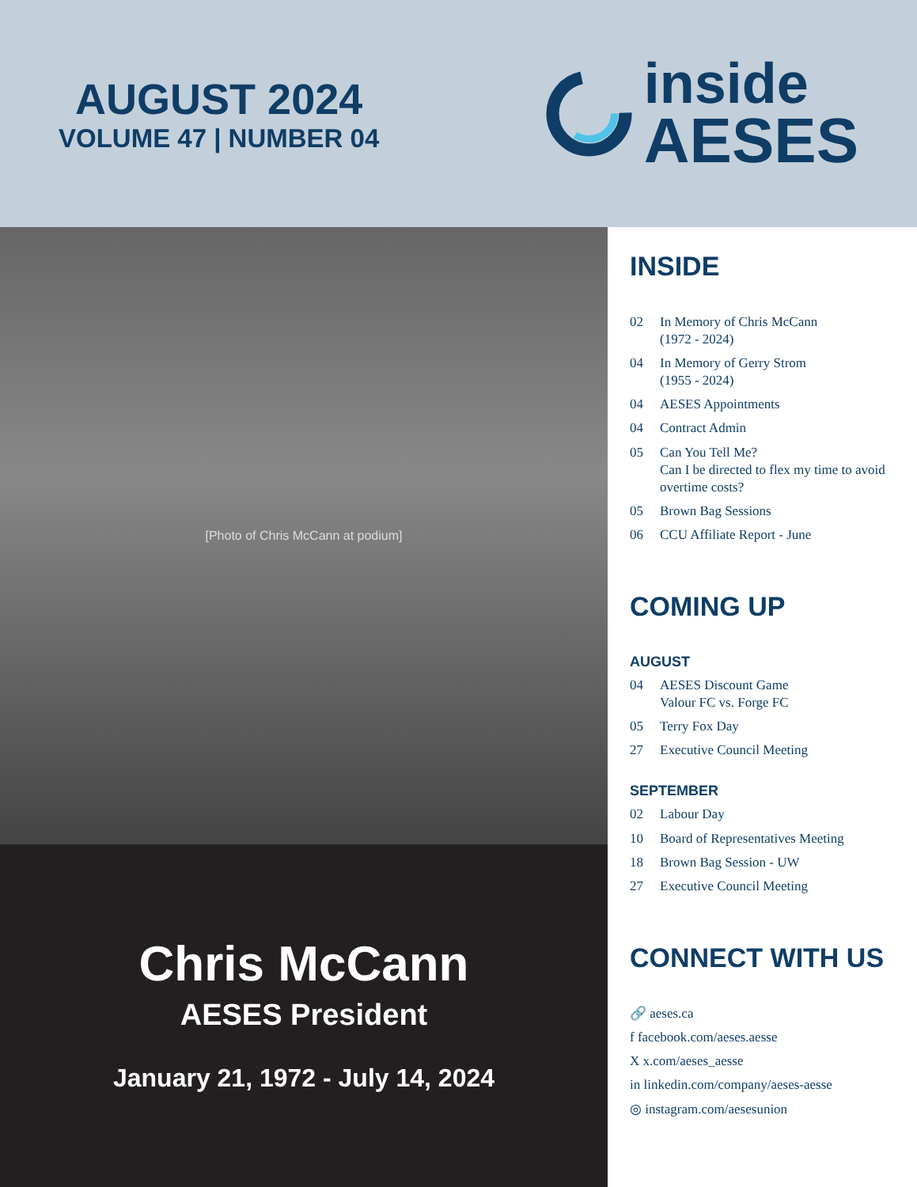AUGUST 2024
VOLUME 47 | NUMBER 04
inside
AESES
[Photo of Chris McCann at podium]
Chris McCann
AESES President
January 21, 1972 - July 14, 2024
INSIDE
02 In Memory of Chris McCann
(1972 - 2024)
04 In Memory of Gerry Strom
(1955 - 2024)
04 AESES Appointments
04 Contract Admin
05 Can You Tell Me?
Can I be directed to flex my time to avoid overtime costs?
05 Brown Bag Sessions
06 CCU Affiliate Report - June
COMING UP
AUGUST
04 AESES Discount Game
Valour FC vs. Forge FC
05 Terry Fox Day
27 Executive Council Meeting
SEPTEMBER
02 Labour Day
10 Board of Representatives Meeting
18 Brown Bag Session - UW
27 Executive Council Meeting
CONNECT WITH US
🔗 aeses.ca
f facebook.com/aeses.aesse
X x.com/aeses_aesse
in linkedin.com/company/aeses-aesse
◎ instagram.com/aesesunion